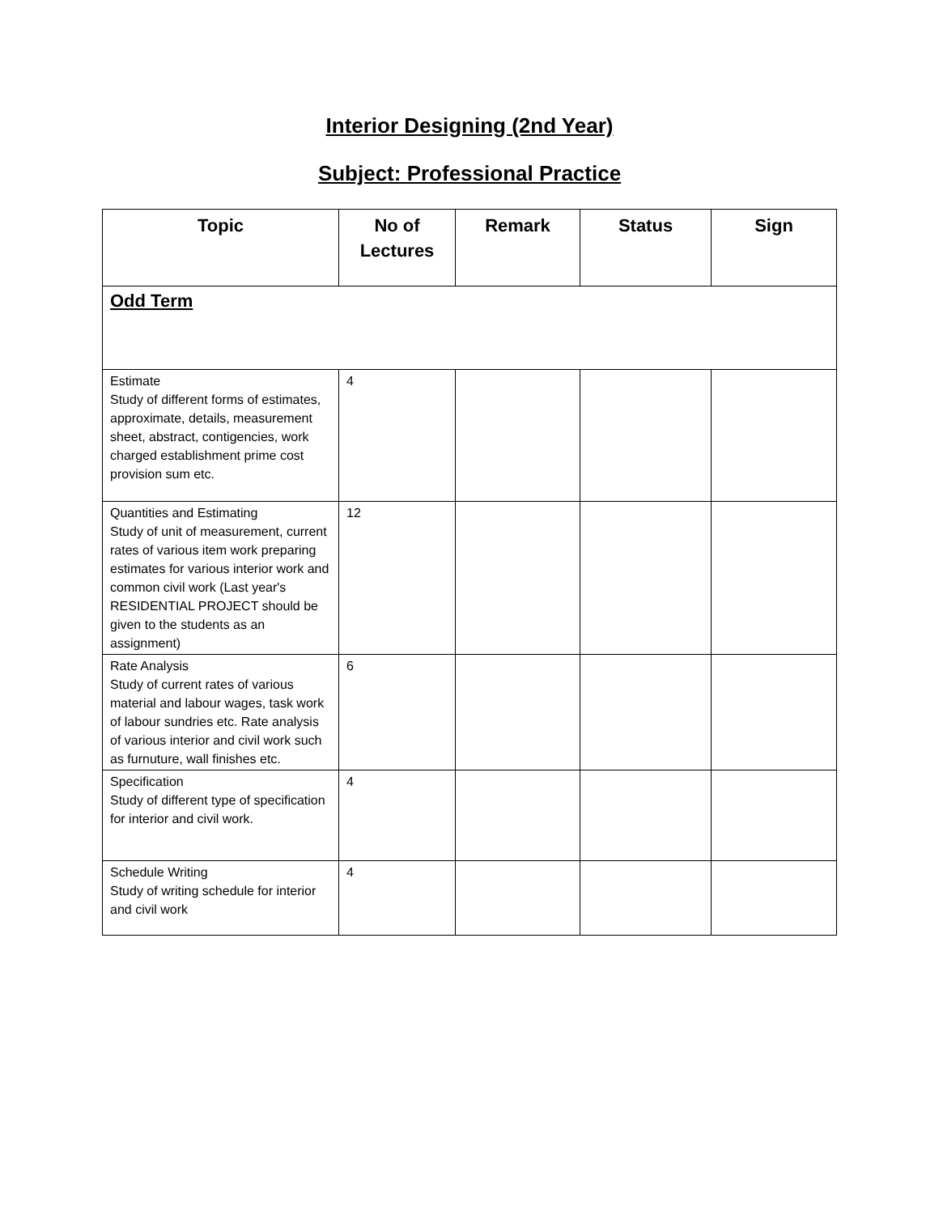Interior Designing (2nd Year)
Subject: Professional Practice
| Topic | No of Lectures | Remark | Status | Sign |
| --- | --- | --- | --- | --- |
| Odd Term | | | | |
| Estimate Study of different forms of estimates, approximate, details, measurement sheet, abstract, contigencies, work charged establishment prime cost provision sum etc. | 4 | | | |
| Quantities and Estimating Study of unit of measurement, current rates of various item work preparing estimates for various interior work and common civil work (Last year's RESIDENTIAL PROJECT should be given to the students as an assignment) | 12 | | | |
| Rate Analysis Study of current rates of various material and labour wages, task work of labour sundries etc. Rate analysis of various interior and civil work such as furnuture, wall finishes etc. | 6 | | | |
| Specification Study of different type of specification for interior and civil work. | 4 | | | |
| Schedule Writing Study of writing schedule for interior and civil work | 4 | | | |